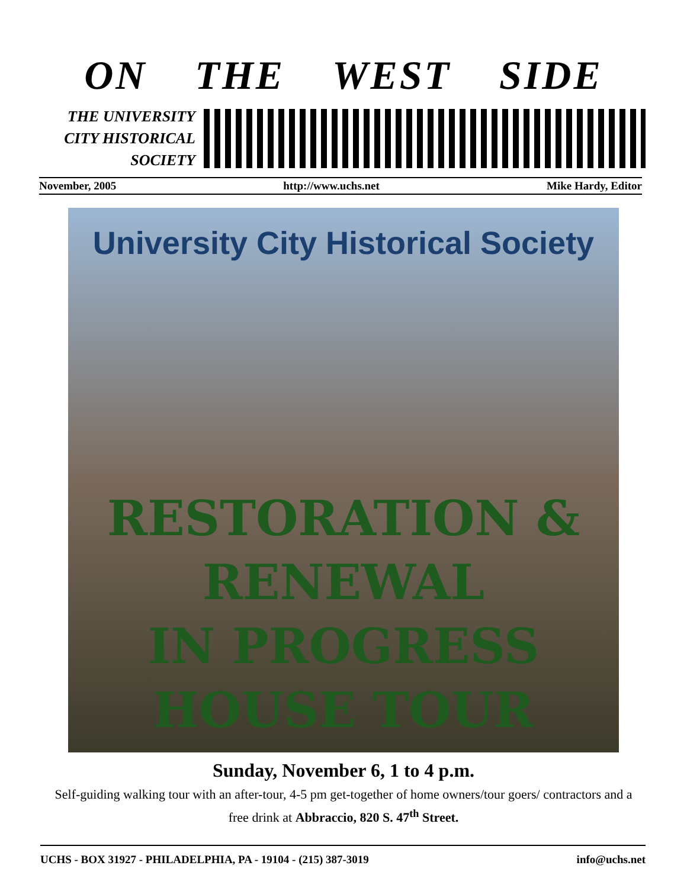ON THE WEST SIDE
THE UNIVERSITY
CITY HISTORICAL
SOCIETY
November, 2005 http://www.uchs.net Mike Hardy, Editor
University City Historical Society
RESTORATION &
RENEWAL
IN PROGRESS
HOUSE TOUR
Sunday, November 6, 1 to 4 p.m.
Self-guiding walking tour with an after-tour, 4-5 pm get-together of home owners/tour goers/ contractors and a free drink at Abbraccio, 820 S. 47<sup>th</sup> Street.
UCHS - BOX 31927 - PHILADELPHIA, PA - 19104 - (215) 387-3019 info@uchs.net